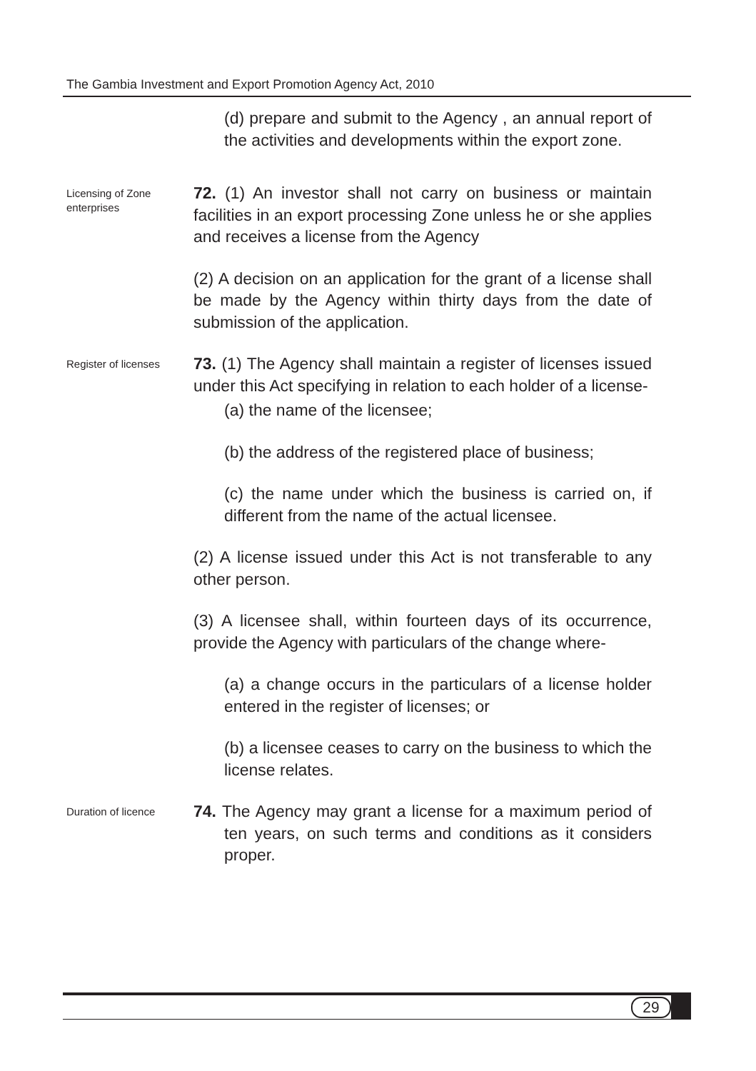The Gambia Investment and Export Promotion Agency Act, 2010
(d) prepare and submit to the Agency , an annual report of the activities and developments within the export zone.
Licensing of Zone enterprises
72. (1) An investor shall not carry on business or maintain facilities in an export processing Zone unless he or she applies and receives a license from the Agency
(2) A decision on an application for the grant of a license shall be made by the Agency within thirty days from the date of submission of the application.
Register of licenses
73. (1) The Agency shall maintain a register of licenses issued under this Act specifying in relation to each holder of a license-
(a) the name of the licensee;
(b) the address of the registered place of business;
(c) the name under which the business is carried on, if different from the name of the actual licensee.
(2) A license issued under this Act is not transferable to any other person.
(3) A licensee shall, within fourteen days of its occurrence, provide the Agency with particulars of the change where-
(a) a change occurs in the particulars of a license holder entered in the register of licenses; or
(b) a licensee ceases to carry on the business to which the license relates.
Duration of licence
74. The Agency may grant a license for a maximum period of ten years, on such terms and conditions as it considers proper.
29